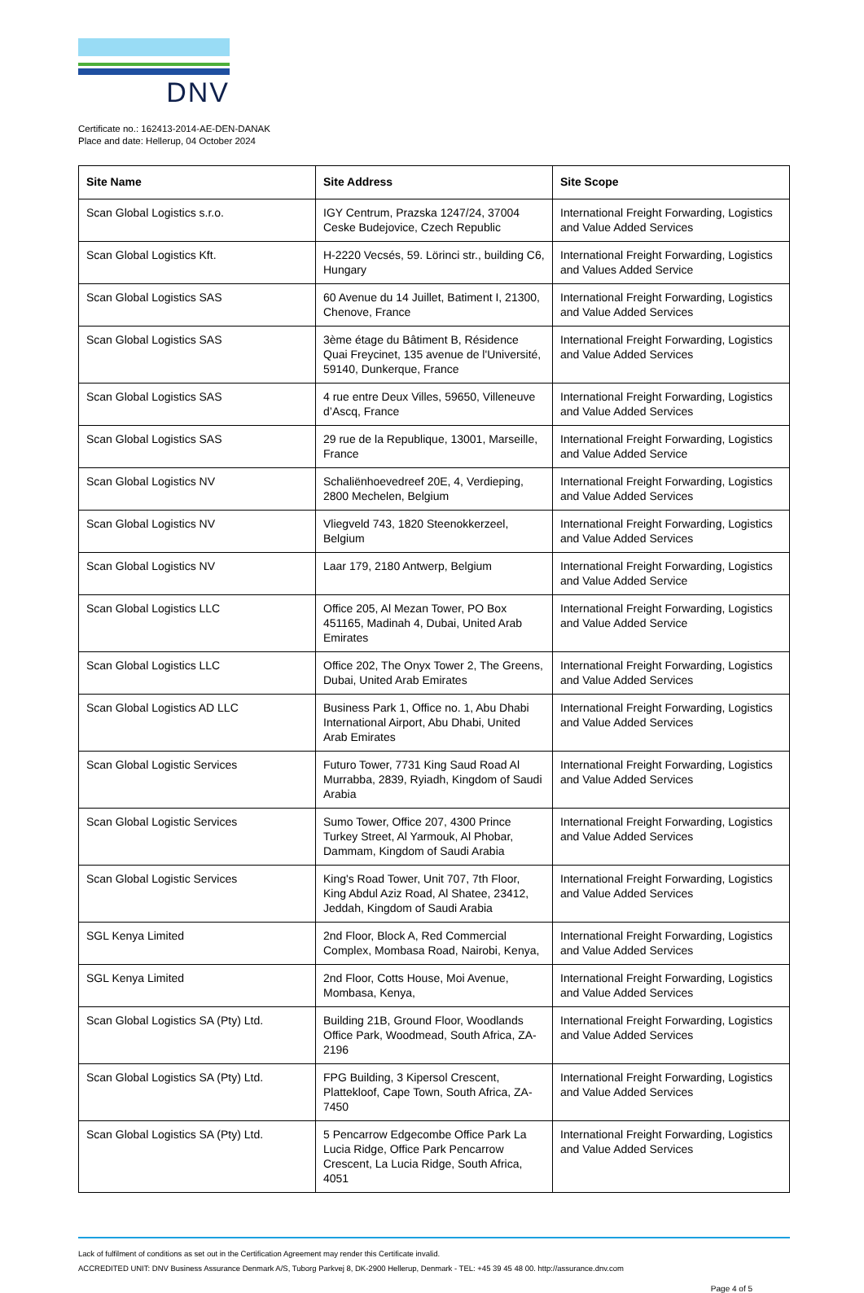DNV
Certificate no.: 162413-2014-AE-DEN-DANAK
Place and date: Hellerup, 04 October 2024
| Site Name | Site Address | Site Scope |
| --- | --- | --- |
| Scan Global Logistics s.r.o. | IGY Centrum, Prazska 1247/24, 37004 Ceske Budejovice, Czech Republic | International Freight Forwarding, Logistics and Value Added Services |
| Scan Global Logistics Kft. | H-2220 Vecsés, 59. Lörinci str., building C6, Hungary | International Freight Forwarding, Logistics and Values Added Service |
| Scan Global Logistics SAS | 60 Avenue du 14 Juillet, Batiment I, 21300, Chenove, France | International Freight Forwarding, Logistics and Value Added Services |
| Scan Global Logistics SAS | 3ème étage du Bâtiment B, Résidence Quai Freycinet, 135 avenue de l'Université, 59140, Dunkerque, France | International Freight Forwarding, Logistics and Value Added Services |
| Scan Global Logistics SAS | 4 rue entre Deux Villes, 59650, Villeneuve d’Ascq, France | International Freight Forwarding, Logistics and Value Added Services |
| Scan Global Logistics SAS | 29 rue de la Republique, 13001, Marseille, France | International Freight Forwarding, Logistics and Value Added Service |
| Scan Global Logistics NV | Schaliënhoevedreef 20E, 4, Verdieping, 2800 Mechelen, Belgium | International Freight Forwarding, Logistics and Value Added Services |
| Scan Global Logistics NV | Vliegveld 743, 1820 Steenokkerzeel, Belgium | International Freight Forwarding, Logistics and Value Added Services |
| Scan Global Logistics NV | Laar 179, 2180 Antwerp, Belgium | International Freight Forwarding, Logistics and Value Added Service |
| Scan Global Logistics LLC | Office 205, Al Mezan Tower, PO Box 451165, Madinah 4, Dubai, United Arab Emirates | International Freight Forwarding, Logistics and Value Added Service |
| Scan Global Logistics LLC | Office 202, The Onyx Tower 2, The Greens, Dubai, United Arab Emirates | International Freight Forwarding, Logistics and Value Added Services |
| Scan Global Logistics AD LLC | Business Park 1, Office no. 1, Abu Dhabi International Airport, Abu Dhabi, United Arab Emirates | International Freight Forwarding, Logistics and Value Added Services |
| Scan Global Logistic Services | Futuro Tower, 7731 King Saud Road Al Murrabba, 2839, Ryiadh, Kingdom of Saudi Arabia | International Freight Forwarding, Logistics and Value Added Services |
| Scan Global Logistic Services | Sumo Tower, Office 207, 4300 Prince Turkey Street, Al Yarmouk, Al Phobar, Dammam, Kingdom of Saudi Arabia | International Freight Forwarding, Logistics and Value Added Services |
| Scan Global Logistic Services | King's Road Tower, Unit 707, 7th Floor, King Abdul Aziz Road, Al Shatee, 23412, Jeddah, Kingdom of Saudi Arabia | International Freight Forwarding, Logistics and Value Added Services |
| SGL Kenya Limited | 2nd Floor, Block A, Red Commercial Complex, Mombasa Road, Nairobi, Kenya, | International Freight Forwarding, Logistics and Value Added Services |
| SGL Kenya Limited | 2nd Floor, Cotts House, Moi Avenue, Mombasa, Kenya, | International Freight Forwarding, Logistics and Value Added Services |
| Scan Global Logistics SA (Pty) Ltd. | Building 21B, Ground Floor, Woodlands Office Park, Woodmead, South Africa, ZA-2196 | International Freight Forwarding, Logistics and Value Added Services |
| Scan Global Logistics SA (Pty) Ltd. | FPG Building, 3 Kipersol Crescent, Plattekloof, Cape Town, South Africa, ZA-7450 | International Freight Forwarding, Logistics and Value Added Services |
| Scan Global Logistics SA (Pty) Ltd. | 5 Pencarrow Edgecombe Office Park La Lucia Ridge, Office Park Pencarrow Crescent, La Lucia Ridge, South Africa, 4051 | International Freight Forwarding, Logistics and Value Added Services |
Lack of fulfilment of conditions as set out in the Certification Agreement may render this Certificate invalid.
ACCREDITED UNIT: DNV Business Assurance Denmark A/S, Tuborg Parkvej 8, DK-2900 Hellerup, Denmark - TEL: +45 39 45 48 00. http://assurance.dnv.com
Page 4 of 5